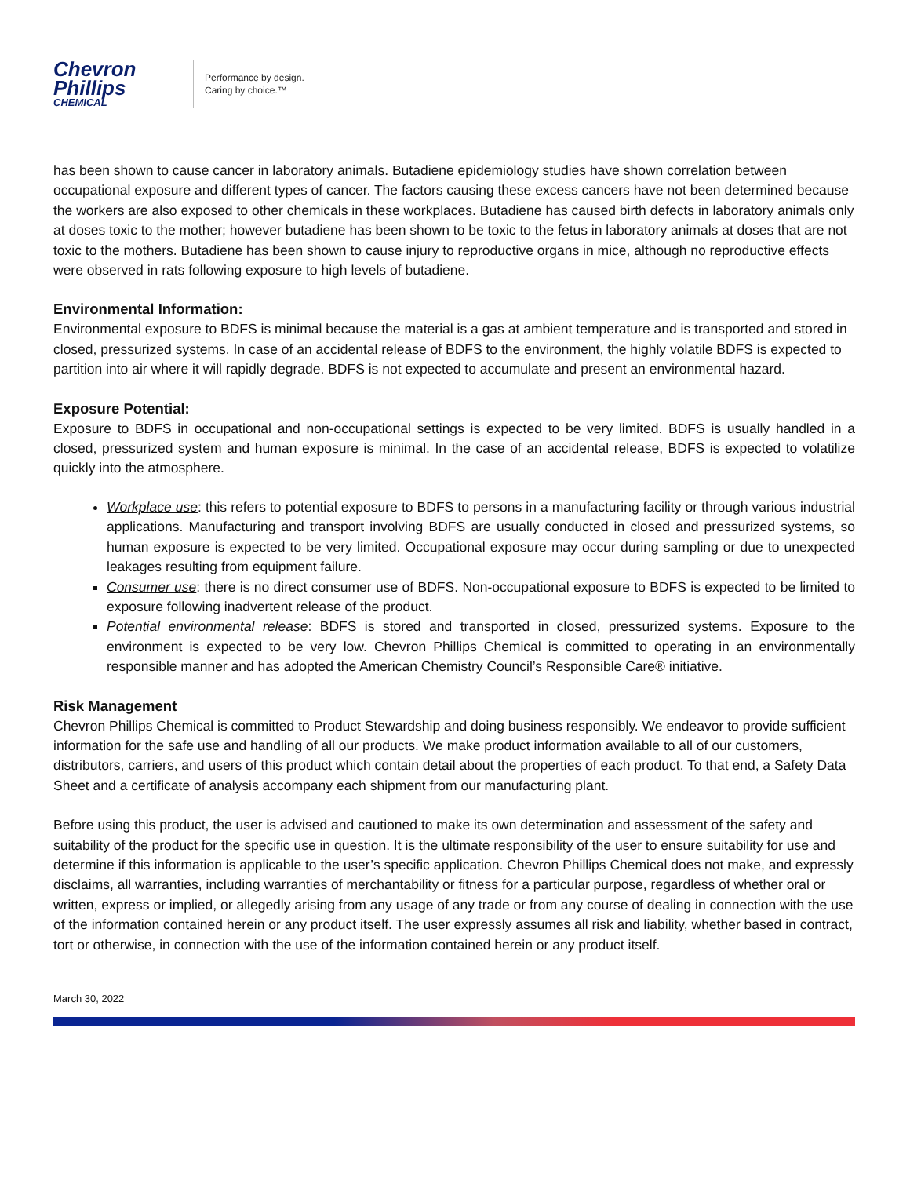Chevron
Phillips
CHEMICAL
Performance by design.
Caring by choice.™
has been shown to cause cancer in laboratory animals. Butadiene epidemiology studies have shown correlation between occupational exposure and different types of cancer. The factors causing these excess cancers have not been determined because the workers are also exposed to other chemicals in these workplaces. Butadiene has caused birth defects in laboratory animals only at doses toxic to the mother; however butadiene has been shown to be toxic to the fetus in laboratory animals at doses that are not toxic to the mothers. Butadiene has been shown to cause injury to reproductive organs in mice, although no reproductive effects were observed in rats following exposure to high levels of butadiene.
Environmental Information:
Environmental exposure to BDFS is minimal because the material is a gas at ambient temperature and is transported and stored in closed, pressurized systems. In case of an accidental release of BDFS to the environment, the highly volatile BDFS is expected to partition into air where it will rapidly degrade. BDFS is not expected to accumulate and present an environmental hazard.
Exposure Potential:
Exposure to BDFS in occupational and non-occupational settings is expected to be very limited. BDFS is usually handled in a closed, pressurized system and human exposure is minimal. In the case of an accidental release, BDFS is expected to volatilize quickly into the atmosphere.
Workplace use: this refers to potential exposure to BDFS to persons in a manufacturing facility or through various industrial applications. Manufacturing and transport involving BDFS are usually conducted in closed and pressurized systems, so human exposure is expected to be very limited. Occupational exposure may occur during sampling or due to unexpected leakages resulting from equipment failure.
Consumer use: there is no direct consumer use of BDFS. Non-occupational exposure to BDFS is expected to be limited to exposure following inadvertent release of the product.
Potential environmental release: BDFS is stored and transported in closed, pressurized systems. Exposure to the environment is expected to be very low. Chevron Phillips Chemical is committed to operating in an environmentally responsible manner and has adopted the American Chemistry Council’s Responsible Care® initiative.
Risk Management
Chevron Phillips Chemical is committed to Product Stewardship and doing business responsibly. We endeavor to provide sufficient information for the safe use and handling of all our products. We make product information available to all of our customers, distributors, carriers, and users of this product which contain detail about the properties of each product. To that end, a Safety Data Sheet and a certificate of analysis accompany each shipment from our manufacturing plant.
Before using this product, the user is advised and cautioned to make its own determination and assessment of the safety and suitability of the product for the specific use in question. It is the ultimate responsibility of the user to ensure suitability for use and determine if this information is applicable to the user’s specific application. Chevron Phillips Chemical does not make, and expressly disclaims, all warranties, including warranties of merchantability or fitness for a particular purpose, regardless of whether oral or written, express or implied, or allegedly arising from any usage of any trade or from any course of dealing in connection with the use of the information contained herein or any product itself. The user expressly assumes all risk and liability, whether based in contract, tort or otherwise, in connection with the use of the information contained herein or any product itself.
March 30, 2022